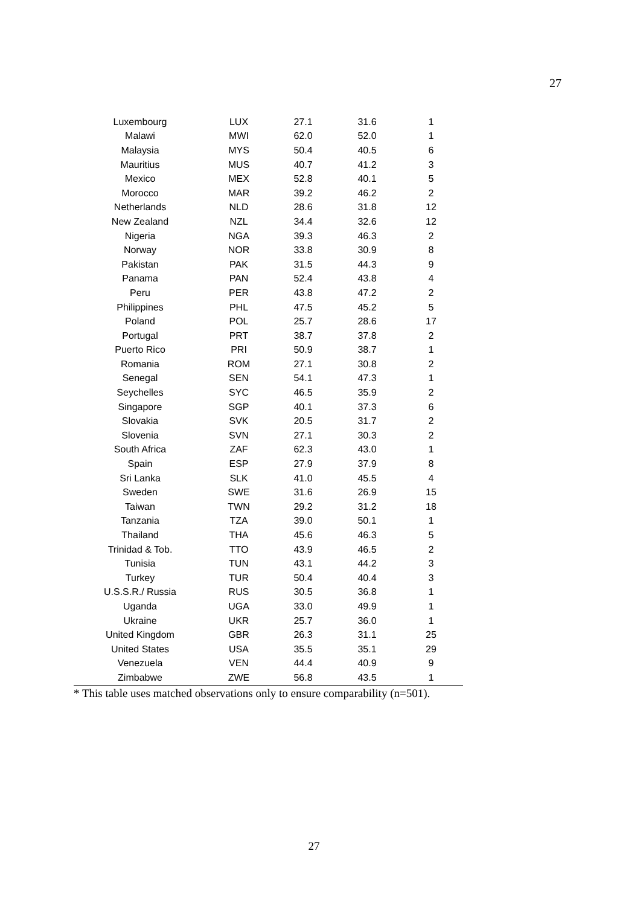27
| Luxembourg | LUX | 27.1 | 31.6 | 1 |
| Malawi | MWI | 62.0 | 52.0 | 1 |
| Malaysia | MYS | 50.4 | 40.5 | 6 |
| Mauritius | MUS | 40.7 | 41.2 | 3 |
| Mexico | MEX | 52.8 | 40.1 | 5 |
| Morocco | MAR | 39.2 | 46.2 | 2 |
| Netherlands | NLD | 28.6 | 31.8 | 12 |
| New Zealand | NZL | 34.4 | 32.6 | 12 |
| Nigeria | NGA | 39.3 | 46.3 | 2 |
| Norway | NOR | 33.8 | 30.9 | 8 |
| Pakistan | PAK | 31.5 | 44.3 | 9 |
| Panama | PAN | 52.4 | 43.8 | 4 |
| Peru | PER | 43.8 | 47.2 | 2 |
| Philippines | PHL | 47.5 | 45.2 | 5 |
| Poland | POL | 25.7 | 28.6 | 17 |
| Portugal | PRT | 38.7 | 37.8 | 2 |
| Puerto Rico | PRI | 50.9 | 38.7 | 1 |
| Romania | ROM | 27.1 | 30.8 | 2 |
| Senegal | SEN | 54.1 | 47.3 | 1 |
| Seychelles | SYC | 46.5 | 35.9 | 2 |
| Singapore | SGP | 40.1 | 37.3 | 6 |
| Slovakia | SVK | 20.5 | 31.7 | 2 |
| Slovenia | SVN | 27.1 | 30.3 | 2 |
| South Africa | ZAF | 62.3 | 43.0 | 1 |
| Spain | ESP | 27.9 | 37.9 | 8 |
| Sri Lanka | SLK | 41.0 | 45.5 | 4 |
| Sweden | SWE | 31.6 | 26.9 | 15 |
| Taiwan | TWN | 29.2 | 31.2 | 18 |
| Tanzania | TZA | 39.0 | 50.1 | 1 |
| Thailand | THA | 45.6 | 46.3 | 5 |
| Trinidad & Tob. | TTO | 43.9 | 46.5 | 2 |
| Tunisia | TUN | 43.1 | 44.2 | 3 |
| Turkey | TUR | 50.4 | 40.4 | 3 |
| U.S.S.R./ Russia | RUS | 30.5 | 36.8 | 1 |
| Uganda | UGA | 33.0 | 49.9 | 1 |
| Ukraine | UKR | 25.7 | 36.0 | 1 |
| United Kingdom | GBR | 26.3 | 31.1 | 25 |
| United States | USA | 35.5 | 35.1 | 29 |
| Venezuela | VEN | 44.4 | 40.9 | 9 |
| Zimbabwe | ZWE | 56.8 | 43.5 | 1 |
* This table uses matched observations only to ensure comparability (n=501).
27